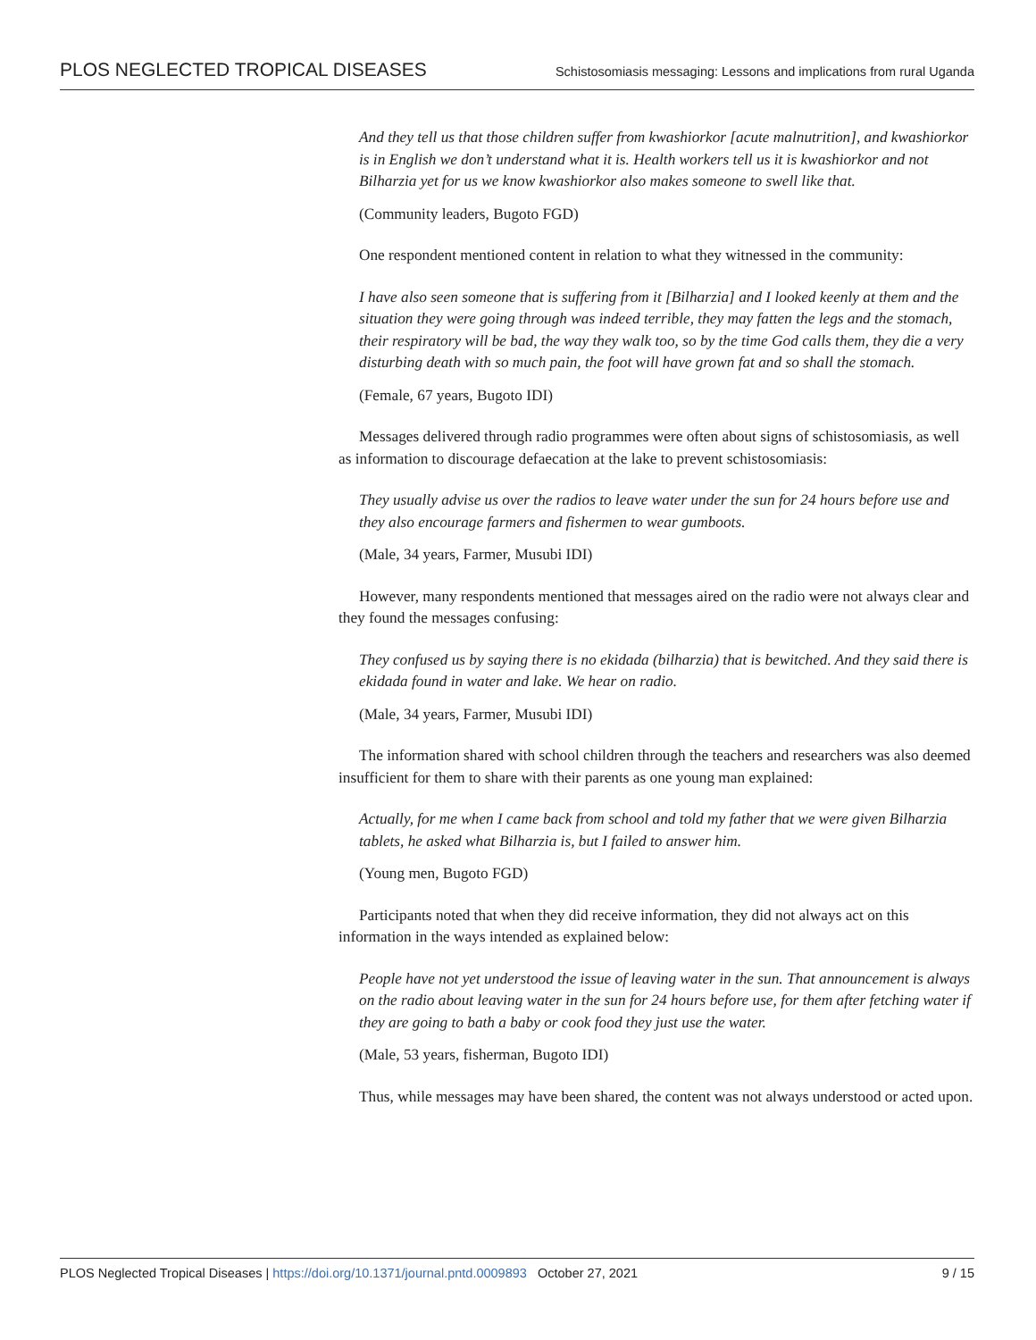PLOS NEGLECTED TROPICAL DISEASES Schistosomiasis messaging: Lessons and implications from rural Uganda
And they tell us that those children suffer from kwashiorkor [acute malnutrition], and kwashiorkor is in English we don’t understand what it is. Health workers tell us it is kwashiorkor and not Bilharzia yet for us we know kwashiorkor also makes someone to swell like that.
(Community leaders, Bugoto FGD)
One respondent mentioned content in relation to what they witnessed in the community:
I have also seen someone that is suffering from it [Bilharzia] and I looked keenly at them and the situation they were going through was indeed terrible, they may fatten the legs and the stomach, their respiratory will be bad, the way they walk too, so by the time God calls them, they die a very disturbing death with so much pain, the foot will have grown fat and so shall the stomach.
(Female, 67 years, Bugoto IDI)
Messages delivered through radio programmes were often about signs of schistosomiasis, as well as information to discourage defaecation at the lake to prevent schistosomiasis:
They usually advise us over the radios to leave water under the sun for 24 hours before use and they also encourage farmers and fishermen to wear gumboots.
(Male, 34 years, Farmer, Musubi IDI)
However, many respondents mentioned that messages aired on the radio were not always clear and they found the messages confusing:
They confused us by saying there is no ekidada (bilharzia) that is bewitched. And they said there is ekidada found in water and lake. We hear on radio.
(Male, 34 years, Farmer, Musubi IDI)
The information shared with school children through the teachers and researchers was also deemed insufficient for them to share with their parents as one young man explained:
Actually, for me when I came back from school and told my father that we were given Bilharzia tablets, he asked what Bilharzia is, but I failed to answer him.
(Young men, Bugoto FGD)
Participants noted that when they did receive information, they did not always act on this information in the ways intended as explained below:
People have not yet understood the issue of leaving water in the sun. That announcement is always on the radio about leaving water in the sun for 24 hours before use, for them after fetching water if they are going to bath a baby or cook food they just use the water.
(Male, 53 years, fisherman, Bugoto IDI)
Thus, while messages may have been shared, the content was not always understood or acted upon.
PLOS Neglected Tropical Diseases | https://doi.org/10.1371/journal.pntd.0009893 October 27, 2021 9 / 15